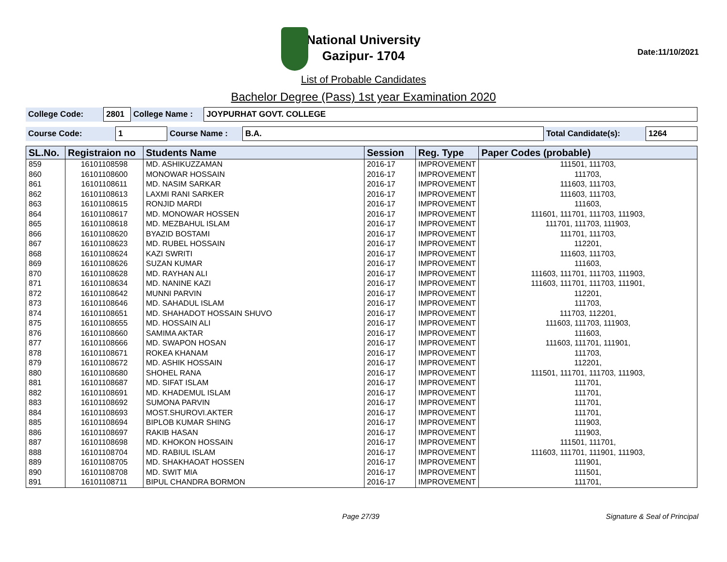National University
Gazipur- 1704
Date:11/10/2021
List of Probable Candidates
Bachelor Degree (Pass) 1st year Examination 2020
| College Code: | 2801 | College Name : | JOYPURHAT GOVT. COLLEGE |
| Course Code: | 1 | Course Name : | B.A. | Total Candidate(s): | 1264 |
| SL.No. | Registraion no | Students Name | Session | Reg. Type | Paper Codes (probable) |
| --- | --- | --- | --- | --- | --- |
| 859 | 16101108598 | MD. ASHIKUZZAMAN | 2016-17 | IMPROVEMENT | 111501, 111703, |
| 860 | 16101108600 | MONOWAR HOSSAIN | 2016-17 | IMPROVEMENT | 111703, |
| 861 | 16101108611 | MD. NASIM SARKAR | 2016-17 | IMPROVEMENT | 111603, 111703, |
| 862 | 16101108613 | LAXMI RANI SARKER | 2016-17 | IMPROVEMENT | 111603, 111703, |
| 863 | 16101108615 | RONJID MARDI | 2016-17 | IMPROVEMENT | 111603, |
| 864 | 16101108617 | MD. MONOWAR HOSSEN | 2016-17 | IMPROVEMENT | 111601, 111701, 111703, 111903, |
| 865 | 16101108618 | MD. MEZBAHUL ISLAM | 2016-17 | IMPROVEMENT | 111701, 111703, 111903, |
| 866 | 16101108620 | BYAZID BOSTAMI | 2016-17 | IMPROVEMENT | 111701, 111703, |
| 867 | 16101108623 | MD. RUBEL HOSSAIN | 2016-17 | IMPROVEMENT | 112201, |
| 868 | 16101108624 | KAZI SWRITI | 2016-17 | IMPROVEMENT | 111603, 111703, |
| 869 | 16101108626 | SUZAN KUMAR | 2016-17 | IMPROVEMENT | 111603, |
| 870 | 16101108628 | MD. RAYHAN ALI | 2016-17 | IMPROVEMENT | 111603, 111701, 111703, 111903, |
| 871 | 16101108634 | MD. NANINE KAZI | 2016-17 | IMPROVEMENT | 111603, 111701, 111703, 111901, |
| 872 | 16101108642 | MUNNI PARVIN | 2016-17 | IMPROVEMENT | 112201, |
| 873 | 16101108646 | MD. SAHADUL ISLAM | 2016-17 | IMPROVEMENT | 111703, |
| 874 | 16101108651 | MD. SHAHADOT HOSSAIN SHUVO | 2016-17 | IMPROVEMENT | 111703, 112201, |
| 875 | 16101108655 | MD. HOSSAIN ALI | 2016-17 | IMPROVEMENT | 111603, 111703, 111903, |
| 876 | 16101108660 | SAMIMA AKTAR | 2016-17 | IMPROVEMENT | 111603, |
| 877 | 16101108666 | MD. SWAPON HOSAN | 2016-17 | IMPROVEMENT | 111603, 111701, 111901, |
| 878 | 16101108671 | ROKEA KHANAM | 2016-17 | IMPROVEMENT | 111703, |
| 879 | 16101108672 | MD. ASHIK HOSSAIN | 2016-17 | IMPROVEMENT | 112201, |
| 880 | 16101108680 | SHOHEL RANA | 2016-17 | IMPROVEMENT | 111501, 111701, 111703, 111903, |
| 881 | 16101108687 | MD. SIFAT ISLAM | 2016-17 | IMPROVEMENT | 111701, |
| 882 | 16101108691 | MD. KHADEMUL ISLAM | 2016-17 | IMPROVEMENT | 111701, |
| 883 | 16101108692 | SUMONA PARVIN | 2016-17 | IMPROVEMENT | 111701, |
| 884 | 16101108693 | MOST.SHUROVI.AKTER | 2016-17 | IMPROVEMENT | 111701, |
| 885 | 16101108694 | BIPLOB KUMAR SHING | 2016-17 | IMPROVEMENT | 111903, |
| 886 | 16101108697 | RAKIB HASAN | 2016-17 | IMPROVEMENT | 111903, |
| 887 | 16101108698 | MD. KHOKON HOSSAIN | 2016-17 | IMPROVEMENT | 111501, 111701, |
| 888 | 16101108704 | MD. RABIUL ISLAM | 2016-17 | IMPROVEMENT | 111603, 111701, 111901, 111903, |
| 889 | 16101108705 | MD. SHAKHAOAT HOSSEN | 2016-17 | IMPROVEMENT | 111901, |
| 890 | 16101108708 | MD. SWIT MIA | 2016-17 | IMPROVEMENT | 111501, |
| 891 | 16101108711 | BIPUL CHANDRA BORMON | 2016-17 | IMPROVEMENT | 111701, |
Page 27/39 Signature & Seal of Principal